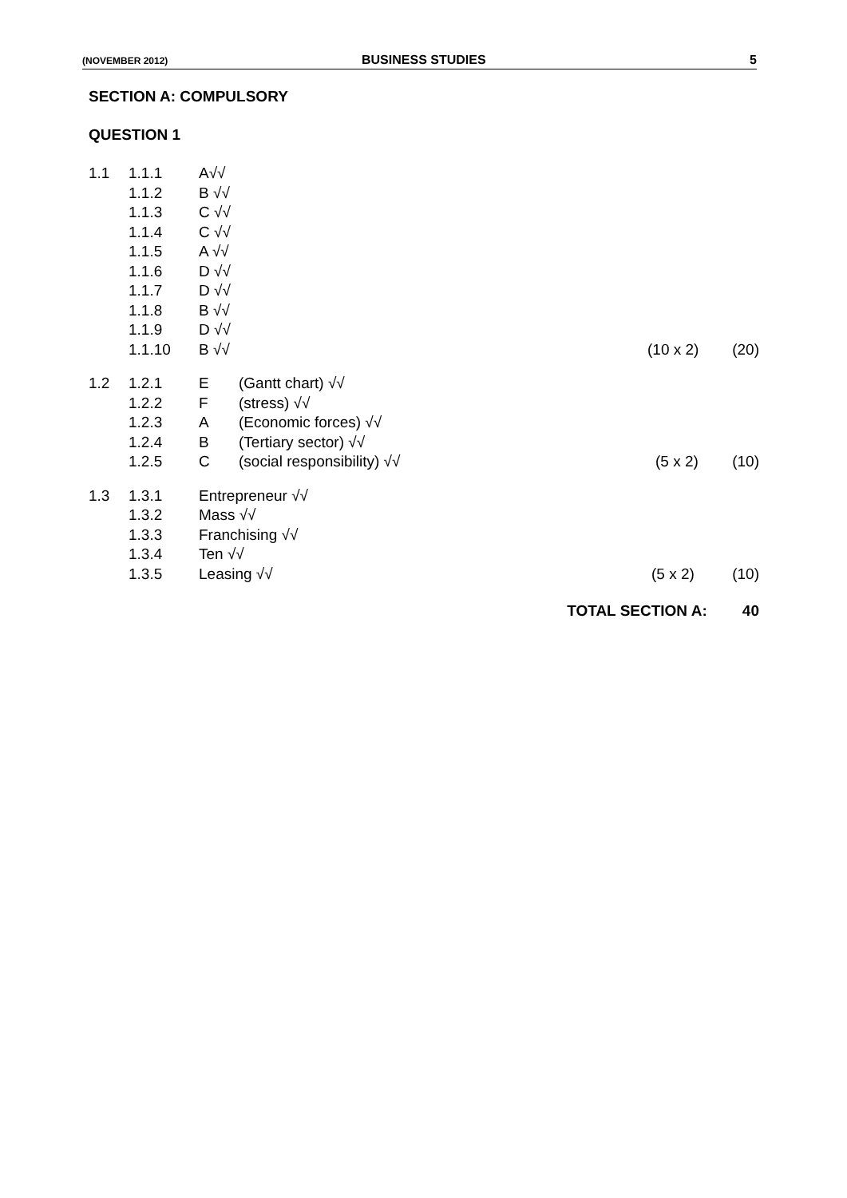(NOVEMBER 2012) BUSINESS STUDIES 5
SECTION A: COMPULSORY
QUESTION 1
| 1.1 | 1.1.1 | A√√ | | |
| | 1.1.2 | B √√ | | |
| | 1.1.3 | C √√ | | |
| | 1.1.4 | C √√ | | |
| | 1.1.5 | A √√ | | |
| | 1.1.6 | D √√ | | |
| | 1.1.7 | D √√ | | |
| | 1.1.8 | B √√ | | |
| | 1.1.9 | D √√ | | |
| | 1.1.10 | B √√ | (10 x 2) | (20) |
| 1.2 | 1.2.1 | E | (Gantt chart) √√ | | |
| | 1.2.2 | F | (stress) √√ | | |
| | 1.2.3 | A | (Economic forces) √√ | | |
| | 1.2.4 | B | (Tertiary sector) √√ | | |
| | 1.2.5 | C | (social responsibility) √√ | (5 x 2) | (10) |
| 1.3 | 1.3.1 | Entrepreneur √√ | | |
| | 1.3.2 | Mass √√ | | |
| | 1.3.3 | Franchising √√ | | |
| | 1.3.4 | Ten √√ | | |
| | 1.3.5 | Leasing √√ | (5 x 2) | (10) |
TOTAL SECTION A: 40